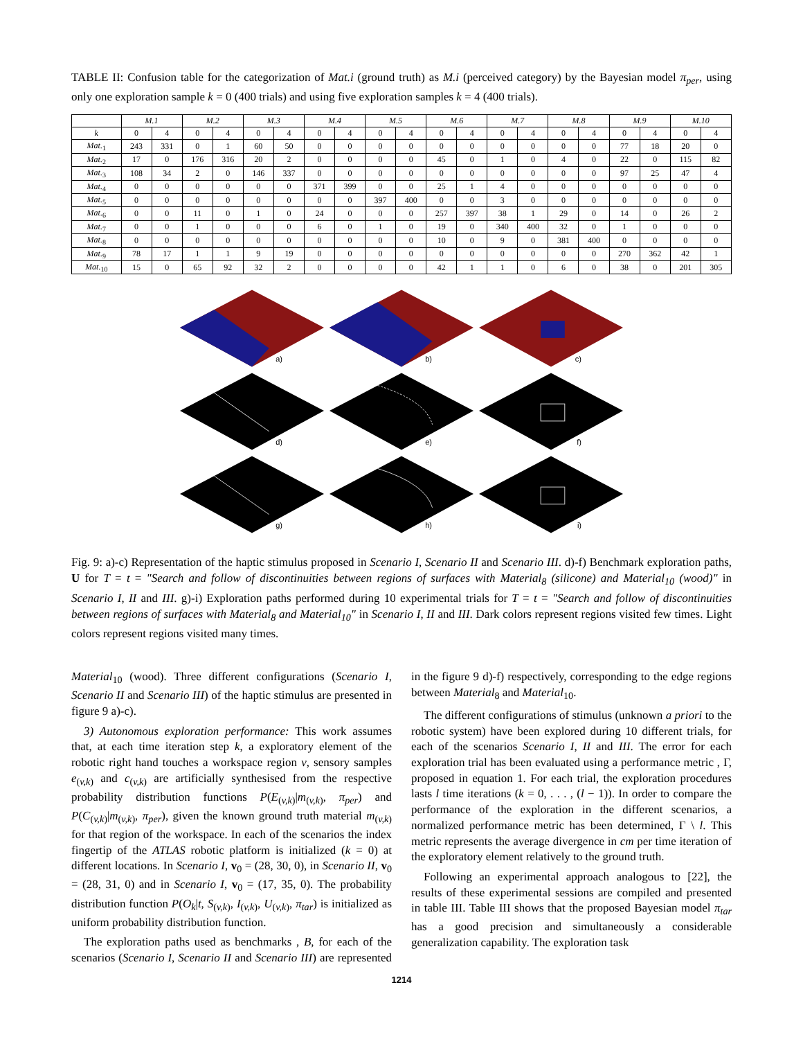TABLE II: Confusion table for the categorization of Mat.i (ground truth) as M.i (perceived category) by the Bayesian model π<sub>per</sub>, using only one exploration sample k = 0 (400 trials) and using five exploration samples k = 4 (400 trials).
| | M.1 | | M.2 | | M.3 | | M.4 | | M.5 | | M.6 | | M.7 | | M.8 | | M.9 | | M.10 | |
| --- | --- | --- | --- | --- | --- | --- | --- | --- | --- | --- | --- | --- | --- | --- | --- | --- | --- | --- | --- | --- |
| k | 0 | 4 | 0 | 4 | 0 | 4 | 0 | 4 | 0 | 4 | 0 | 4 | 0 | 4 | 0 | 4 | 0 | 4 | 0 | 4 |
| Mat.<sub>1</sub> | 243 | 331 | 0 | 1 | 60 | 50 | 0 | 0 | 0 | 0 | 0 | 0 | 0 | 0 | 0 | 0 | 77 | 18 | 20 | 0 |
| Mat.<sub>2</sub> | 17 | 0 | 176 | 316 | 20 | 2 | 0 | 0 | 0 | 0 | 45 | 0 | 1 | 0 | 4 | 0 | 22 | 0 | 115 | 82 |
| Mat.<sub>3</sub> | 108 | 34 | 2 | 0 | 146 | 337 | 0 | 0 | 0 | 0 | 0 | 0 | 0 | 0 | 0 | 0 | 97 | 25 | 47 | 4 |
| Mat.<sub>4</sub> | 0 | 0 | 0 | 0 | 0 | 0 | 371 | 399 | 0 | 0 | 25 | 1 | 4 | 0 | 0 | 0 | 0 | 0 | 0 | 0 |
| Mat.<sub>5</sub> | 0 | 0 | 0 | 0 | 0 | 0 | 0 | 0 | 397 | 400 | 0 | 0 | 3 | 0 | 0 | 0 | 0 | 0 | 0 | 0 |
| Mat.<sub>6</sub> | 0 | 0 | 11 | 0 | 1 | 0 | 24 | 0 | 0 | 0 | 257 | 397 | 38 | 1 | 29 | 0 | 14 | 0 | 26 | 2 |
| Mat.<sub>7</sub> | 0 | 0 | 1 | 0 | 0 | 0 | 6 | 0 | 1 | 0 | 19 | 0 | 340 | 400 | 32 | 0 | 1 | 0 | 0 | 0 |
| Mat.<sub>8</sub> | 0 | 0 | 0 | 0 | 0 | 0 | 0 | 0 | 0 | 0 | 10 | 0 | 9 | 0 | 381 | 400 | 0 | 0 | 0 | 0 |
| Mat.<sub>9</sub> | 78 | 17 | 1 | 1 | 9 | 19 | 0 | 0 | 0 | 0 | 0 | 0 | 0 | 0 | 0 | 0 | 270 | 362 | 42 | 1 |
| Mat.<sub>10</sub> | 15 | 0 | 65 | 92 | 32 | 2 | 0 | 0 | 0 | 0 | 42 | 1 | 1 | 0 | 6 | 0 | 38 | 0 | 201 | 305 |
a)
b)
c)
d)
e)
f)
g)
h)
i)
Fig. 9: a)-c) Representation of the haptic stimulus proposed in Scenario I, Scenario II and Scenario III. d)-f) Benchmark exploration paths, U for T = t = "Search and follow of discontinuities between regions of surfaces with Material<sub>8</sub> (silicone) and Material<sub>10</sub> (wood)" in Scenario I, II and III. g)-i) Exploration paths performed during 10 experimental trials for T = t = "Search and follow of discontinuities between regions of surfaces with Material<sub>8</sub> and Material<sub>10</sub>" in Scenario I, II and III. Dark colors represent regions visited few times. Light colors represent regions visited many times.
Material<sub>10</sub> (wood). Three different configurations (Scenario I, Scenario II and Scenario III) of the haptic stimulus are presented in figure 9 a)-c).
3) Autonomous exploration performance: This work assumes that, at each time iteration step k, a exploratory element of the robotic right hand touches a workspace region v, sensory samples e<sub>(v,k)</sub> and c<sub>(v,k)</sub> are artificially synthesised from the respective probability distribution functions P(E<sub>(v,k)</sub>|m<sub>(v,k)</sub>, π<sub>per</sub>) and P(C<sub>(v,k)</sub>|m<sub>(v,k)</sub>, π<sub>per</sub>), given the known ground truth material m<sub>(v,k)</sub> for that region of the workspace. In each of the scenarios the index fingertip of the ATLAS robotic platform is initialized (k = 0) at different locations. In Scenario I, v<sub>0</sub> = (28, 30, 0), in Scenario II, v<sub>0</sub> = (28, 31, 0) and in Scenario I, v<sub>0</sub> = (17, 35, 0). The probability distribution function P(O<sub>k</sub>|t, S<sub>(v,k)</sub>, I<sub>(v,k)</sub>, U<sub>(v,k)</sub>, π<sub>tar</sub>) is initialized as uniform probability distribution function.
The exploration paths used as benchmarks , B, for each of the scenarios (Scenario I, Scenario II and Scenario III) are represented in the figure 9 d)-f) respectively, corresponding to the edge regions between Material<sub>8</sub> and Material<sub>10</sub>.
The different configurations of stimulus (unknown a priori to the robotic system) have been explored during 10 different trials, for each of the scenarios Scenario I, II and III. The error for each exploration trial has been evaluated using a performance metric , Γ, proposed in equation 1. For each trial, the exploration procedures lasts l time iterations (k = 0, . . . , (l − 1)). In order to compare the performance of the exploration in the different scenarios, a normalized performance metric has been determined, Γ \ l. This metric represents the average divergence in cm per time iteration of the exploratory element relatively to the ground truth.
Following an experimental approach analogous to [22], the results of these experimental sessions are compiled and presented in table III. Table III shows that the proposed Bayesian model π<sub>tar</sub> has a good precision and simultaneously a considerable generalization capability. The exploration task
1214